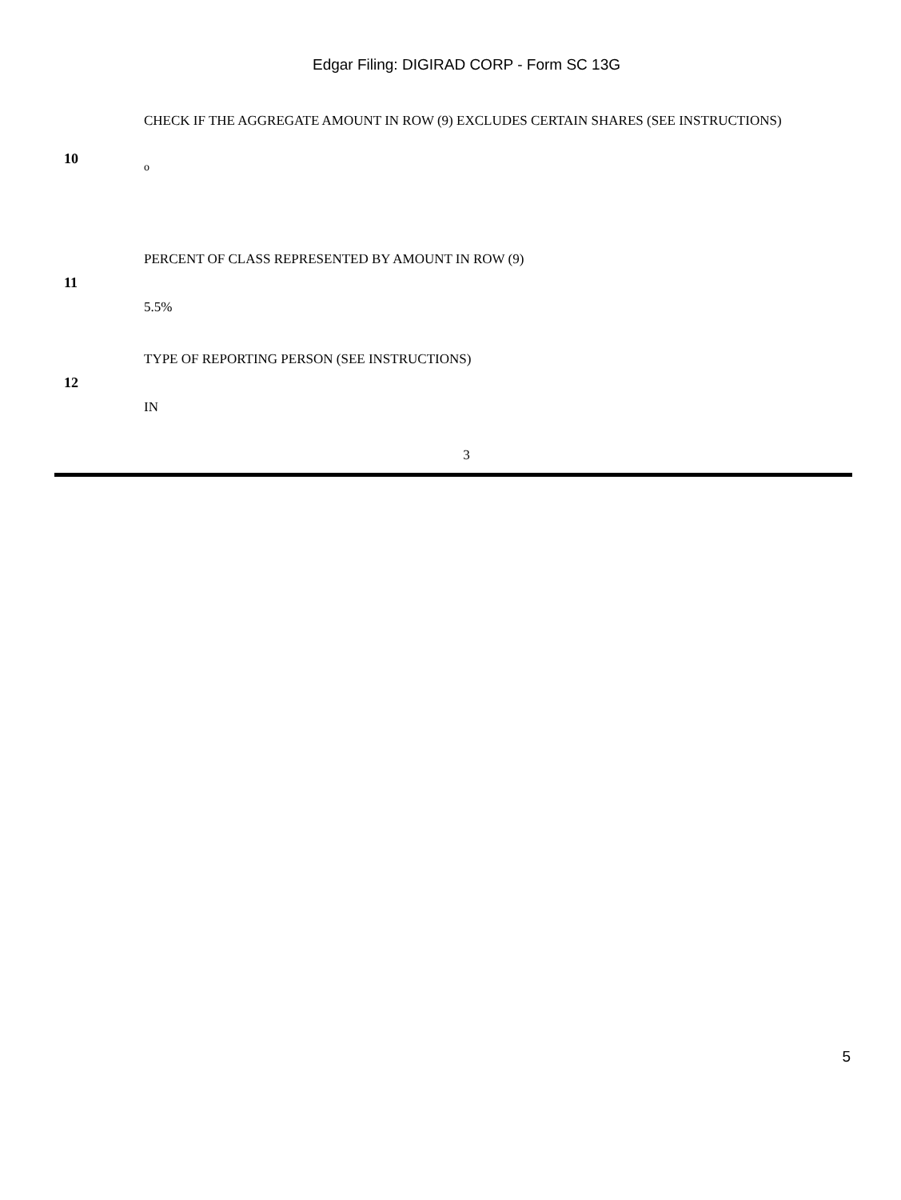Edgar Filing: DIGIRAD CORP - Form SC 13G
| 10 | CHECK IF THE AGGREGATE AMOUNT IN ROW (9) EXCLUDES CERTAIN SHARES (SEE INSTRUCTIONS) o |
| 11 | PERCENT OF CLASS REPRESENTED BY AMOUNT IN ROW (9) 5.5% |
| 12 | TYPE OF REPORTING PERSON (SEE INSTRUCTIONS) IN |
3
5